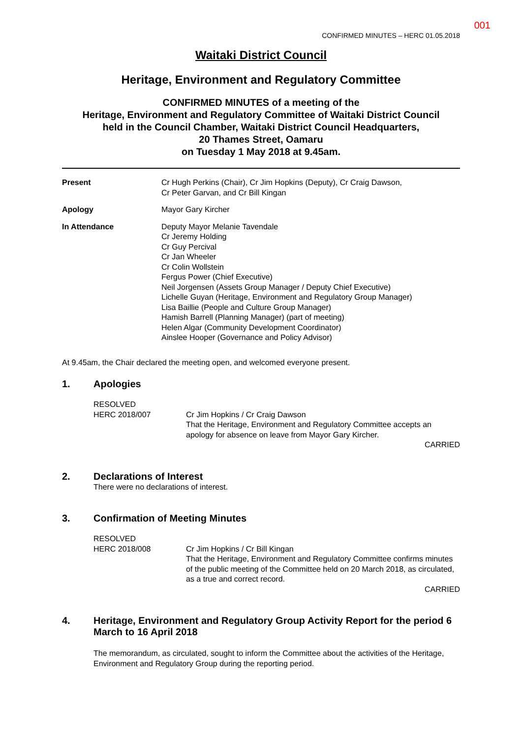001
CONFIRMED MINUTES – HERC 01.05.2018
Waitaki District Council
Heritage, Environment and Regulatory Committee
CONFIRMED MINUTES of a meeting of the
Heritage, Environment and Regulatory Committee of Waitaki District Council
held in the Council Chamber, Waitaki District Council Headquarters,
20 Thames Street, Oamaru
on Tuesday 1 May 2018 at 9.45am.
Present Cr Hugh Perkins (Chair), Cr Jim Hopkins (Deputy), Cr Craig Dawson,
Cr Peter Garvan, and Cr Bill Kingan
Apology Mayor Gary Kircher
In Attendance Deputy Mayor Melanie Tavendale
Cr Jeremy Holding
Cr Guy Percival
Cr Jan Wheeler
Cr Colin Wollstein
Fergus Power (Chief Executive)
Neil Jorgensen (Assets Group Manager / Deputy Chief Executive)
Lichelle Guyan (Heritage, Environment and Regulatory Group Manager)
Lisa Baillie (People and Culture Group Manager)
Hamish Barrell (Planning Manager) (part of meeting)
Helen Algar (Community Development Coordinator)
Ainslee Hooper (Governance and Policy Advisor)
At 9.45am, the Chair declared the meeting open, and welcomed everyone present.
1. Apologies
RESOLVED
HERC 2018/007
Cr Jim Hopkins / Cr Craig Dawson
That the Heritage, Environment and Regulatory Committee accepts an apology for absence on leave from Mayor Gary Kircher.
CARRIED
2. Declarations of Interest
There were no declarations of interest.
3. Confirmation of Meeting Minutes
RESOLVED
HERC 2018/008
Cr Jim Hopkins / Cr Bill Kingan
That the Heritage, Environment and Regulatory Committee confirms minutes of the public meeting of the Committee held on 20 March 2018, as circulated, as a true and correct record.
CARRIED
4. Heritage, Environment and Regulatory Group Activity Report for the period 6 March to 16 April 2018
The memorandum, as circulated, sought to inform the Committee about the activities of the Heritage, Environment and Regulatory Group during the reporting period.